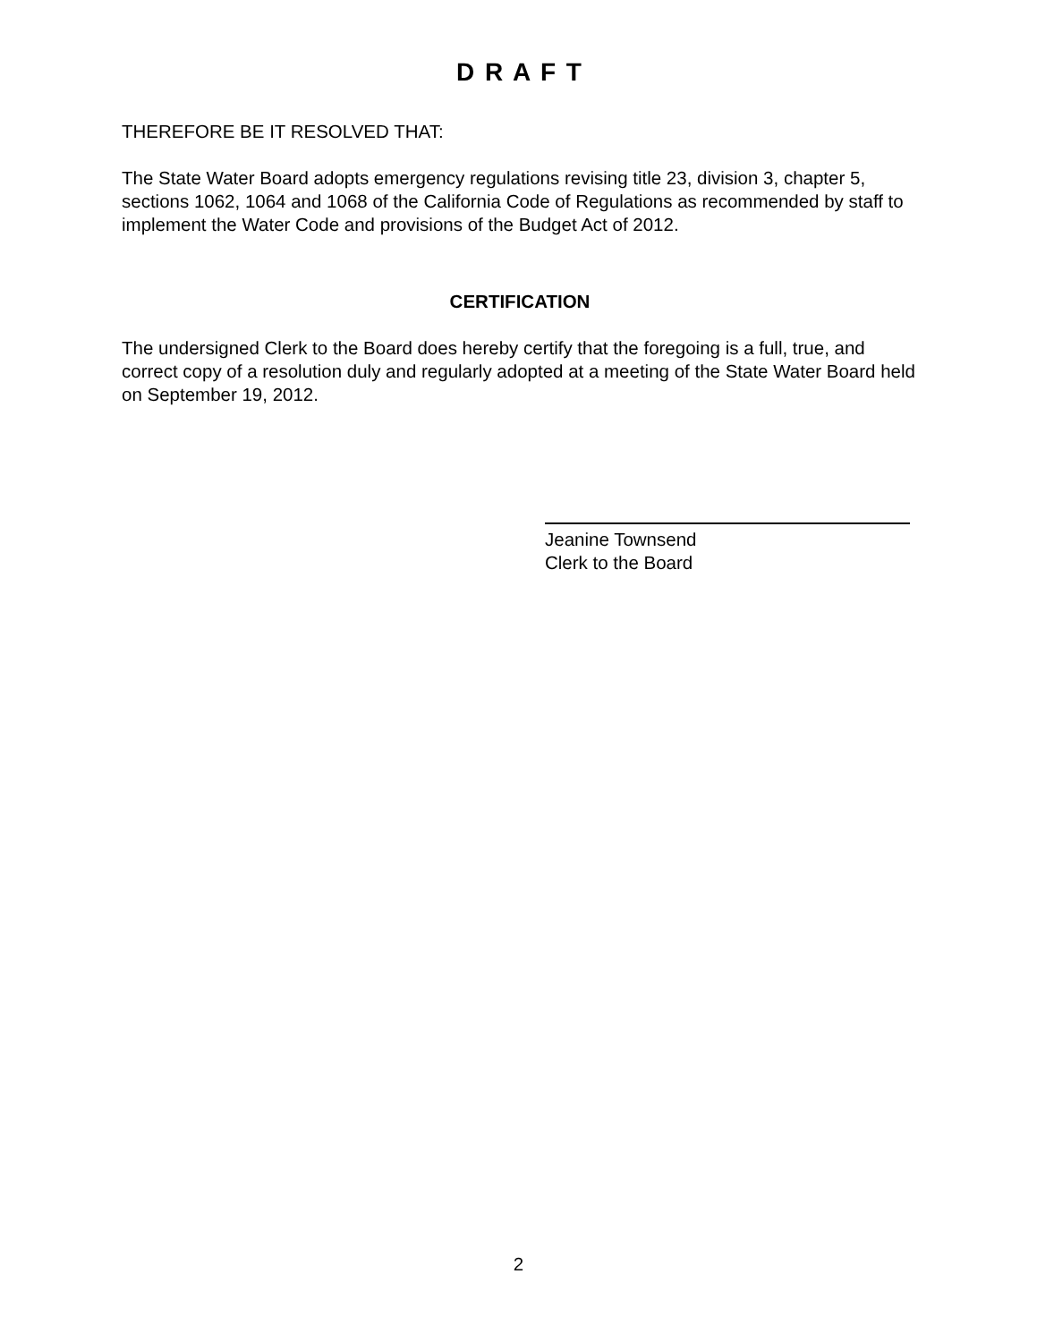D R A F T
THEREFORE BE IT RESOLVED THAT:
The State Water Board adopts emergency regulations revising title 23, division 3, chapter 5, sections 1062, 1064 and 1068 of the California Code of Regulations as recommended by staff to implement the Water Code and provisions of the Budget Act of 2012.
CERTIFICATION
The undersigned Clerk to the Board does hereby certify that the foregoing is a full, true, and correct copy of a resolution duly and regularly adopted at a meeting of the State Water Board held on September 19, 2012.
Jeanine Townsend
Clerk to the Board
2